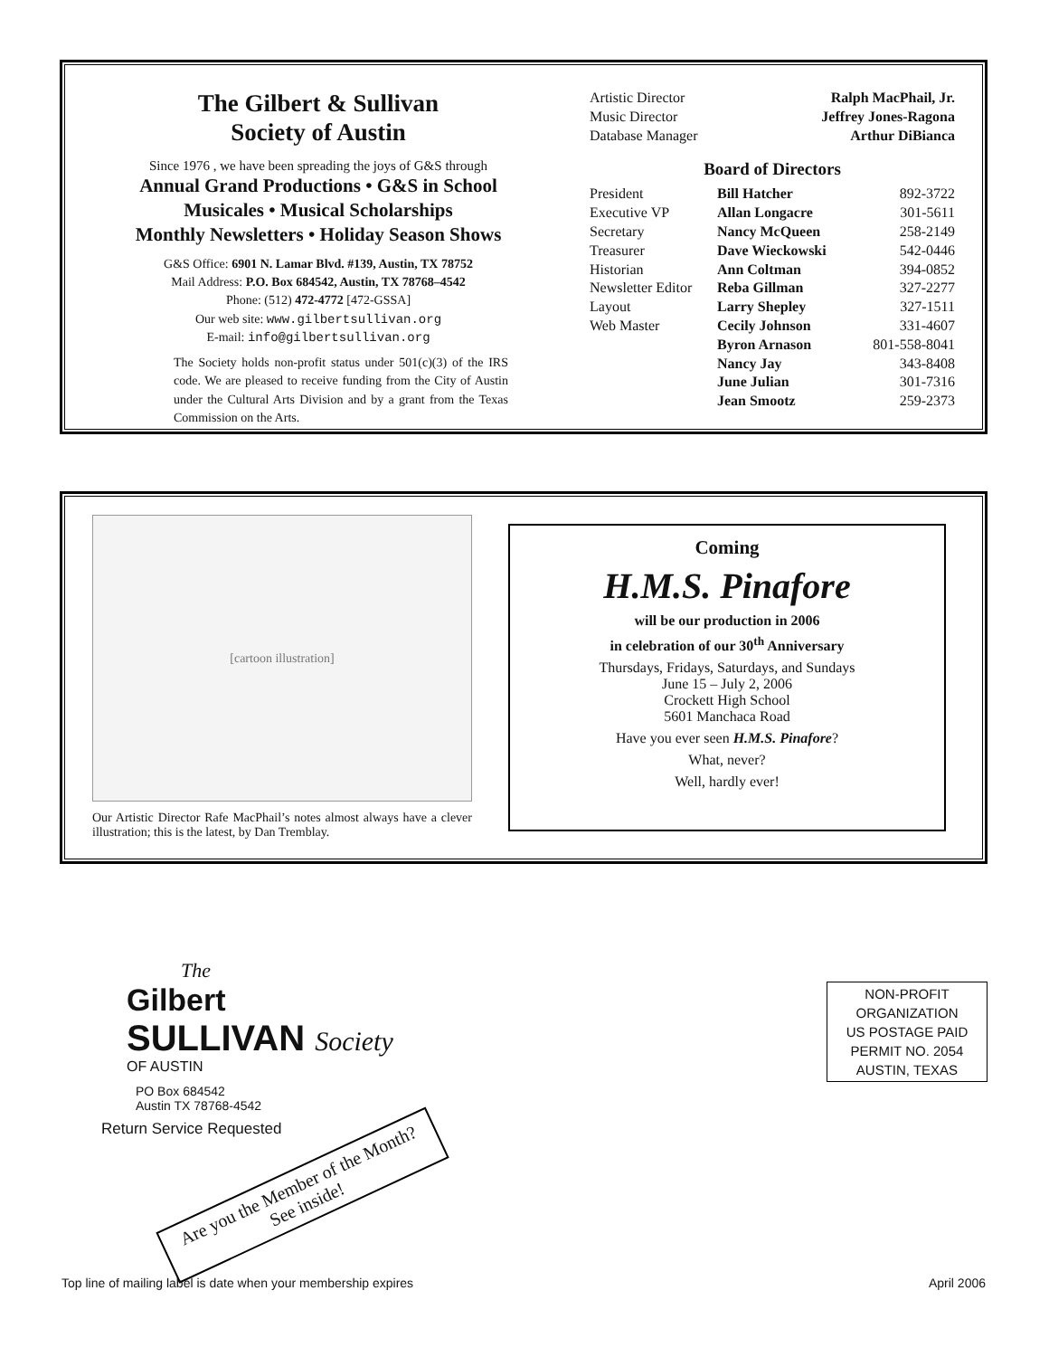The Gilbert & Sullivan
Society of Austin
Since 1976 , we have been spreading the joys of G&S through
Annual Grand Productions • G&S in School
Musicales • Musical Scholarships
Monthly Newsletters • Holiday Season Shows
G&S Office: 6901 N. Lamar Blvd. #139, Austin, TX 78752
Mail Address: P.O. Box 684542, Austin, TX 78768–4542
Phone: (512) 472-4772 [472-GSSA]
Our web site: www.gilbertsullivan.org
E-mail: info@gilbertsullivan.org
The Society holds non-profit status under 501(c)(3) of the IRS code. We are pleased to receive funding from the City of Austin under the Cultural Arts Division and by a grant from the Texas Commission on the Arts.
| Artistic Director | Ralph MacPhail, Jr. |
| Music Director | Jeffrey Jones-Ragona |
| Database Manager | Arthur DiBianca |
Board of Directors
| President | Bill Hatcher | 892-3722 |
| Executive VP | Allan Longacre | 301-5611 |
| Secretary | Nancy McQueen | 258-2149 |
| Treasurer | Dave Wieckowski | 542-0446 |
| Historian | Ann Coltman | 394-0852 |
| Newsletter Editor | Reba Gillman | 327-2277 |
| Layout | Larry Shepley | 327-1511 |
| Web Master | Cecily Johnson | 331-4607 |
| | Byron Arnason | 801-558-8041 |
| | Nancy Jay | 343-8408 |
| | June Julian | 301-7316 |
| | Jean Smootz | 259-2373 |
[cartoon illustration]
Our Artistic Director Rafe MacPhail’s notes almost always have a clever illustration; this is the latest, by Dan Tremblay.
Coming
H.M.S. Pinafore
will be our production in 2006
in celebration of our 30<sup>th</sup> Anniversary
Thursdays, Fridays, Saturdays, and Sundays
June 15 – July 2, 2006
Crockett High School
5601 Manchaca Road
Have you ever seen H.M.S. Pinafore?
What, never?
Well, hardly ever!
The
Gilbert
SULLIVAN Society
OF AUSTIN
PO Box 684542
Austin TX 78768-4542
Return Service Requested
Are you the Member of the Month?
See inside!
NON-PROFIT
ORGANIZATION
US POSTAGE PAID
PERMIT NO. 2054
AUSTIN, TEXAS
Top line of mailing label is date when your membership expires April 2006